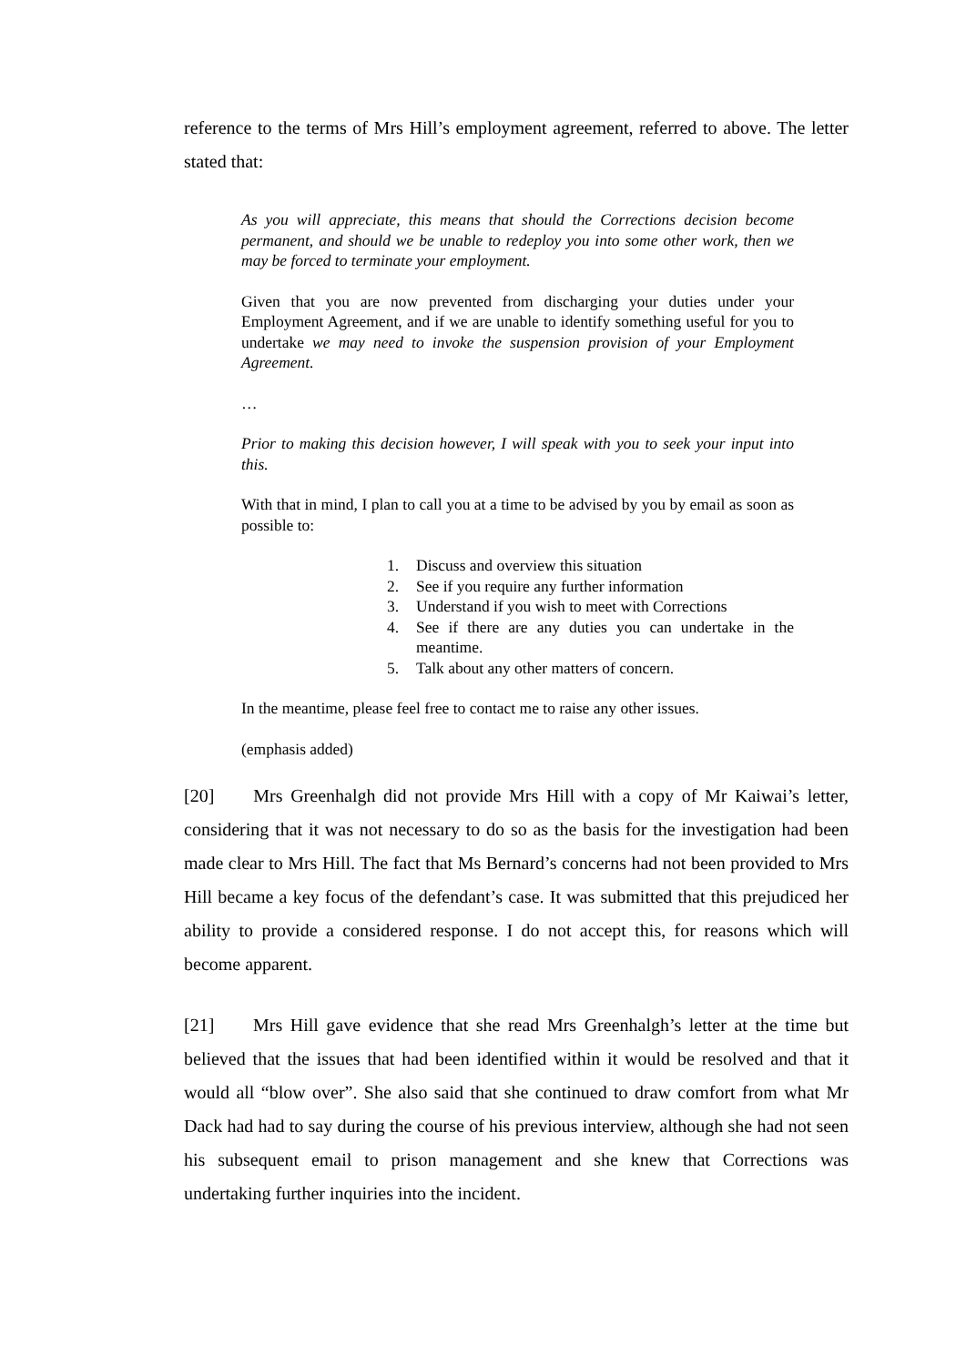reference to the terms of Mrs Hill’s employment agreement, referred to above. The letter stated that:
As you will appreciate, this means that should the Corrections decision become permanent, and should we be unable to redeploy you into some other work, then we may be forced to terminate your employment.
Given that you are now prevented from discharging your duties under your Employment Agreement, and if we are unable to identify something useful for you to undertake we may need to invoke the suspension provision of your Employment Agreement.
…
Prior to making this decision however, I will speak with you to seek your input into this.
With that in mind, I plan to call you at a time to be advised by you by email as soon as possible to:
1. Discuss and overview this situation
2. See if you require any further information
3. Understand if you wish to meet with Corrections
4. See if there are any duties you can undertake in the meantime.
5. Talk about any other matters of concern.
In the meantime, please feel free to contact me to raise any other issues.
(emphasis added)
[20] Mrs Greenhalgh did not provide Mrs Hill with a copy of Mr Kaiwai’s letter, considering that it was not necessary to do so as the basis for the investigation had been made clear to Mrs Hill. The fact that Ms Bernard’s concerns had not been provided to Mrs Hill became a key focus of the defendant’s case. It was submitted that this prejudiced her ability to provide a considered response. I do not accept this, for reasons which will become apparent.
[21] Mrs Hill gave evidence that she read Mrs Greenhalgh’s letter at the time but believed that the issues that had been identified within it would be resolved and that it would all “blow over”. She also said that she continued to draw comfort from what Mr Dack had had to say during the course of his previous interview, although she had not seen his subsequent email to prison management and she knew that Corrections was undertaking further inquiries into the incident.